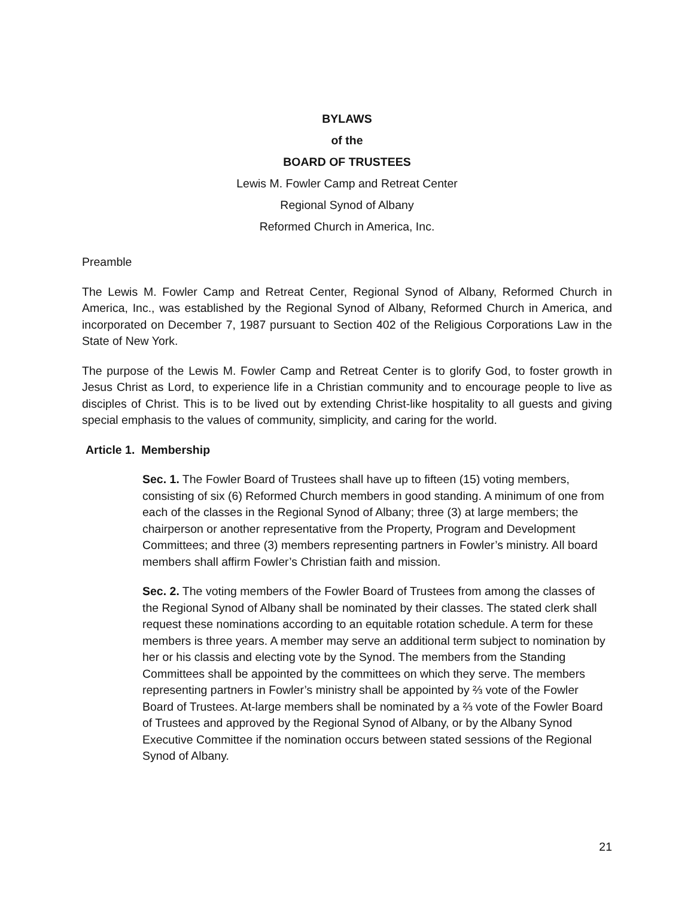BYLAWS
of the
BOARD OF TRUSTEES
Lewis M. Fowler Camp and Retreat Center
Regional Synod of Albany
Reformed Church in America, Inc.
Preamble
The Lewis M. Fowler Camp and Retreat Center, Regional Synod of Albany, Reformed Church in America, Inc., was established by the Regional Synod of Albany, Reformed Church in America, and incorporated on December 7, 1987 pursuant to Section 402 of the Religious Corporations Law in the State of New York.
The purpose of the Lewis M. Fowler Camp and Retreat Center is to glorify God, to foster growth in Jesus Christ as Lord, to experience life in a Christian community and to encourage people to live as disciples of Christ. This is to be lived out by extending Christ-like hospitality to all guests and giving special emphasis to the values of community, simplicity, and caring for the world.
Article 1. Membership
Sec. 1. The Fowler Board of Trustees shall have up to fifteen (15) voting members, consisting of six (6) Reformed Church members in good standing. A minimum of one from each of the classes in the Regional Synod of Albany; three (3) at large members; the chairperson or another representative from the Property, Program and Development Committees; and three (3) members representing partners in Fowler’s ministry. All board members shall affirm Fowler’s Christian faith and mission.
Sec. 2. The voting members of the Fowler Board of Trustees from among the classes of the Regional Synod of Albany shall be nominated by their classes. The stated clerk shall request these nominations according to an equitable rotation schedule. A term for these members is three years. A member may serve an additional term subject to nomination by her or his classis and electing vote by the Synod. The members from the Standing Committees shall be appointed by the committees on which they serve. The members representing partners in Fowler’s ministry shall be appointed by ⅔ vote of the Fowler Board of Trustees. At-large members shall be nominated by a ⅔ vote of the Fowler Board of Trustees and approved by the Regional Synod of Albany, or by the Albany Synod Executive Committee if the nomination occurs between stated sessions of the Regional Synod of Albany.
21